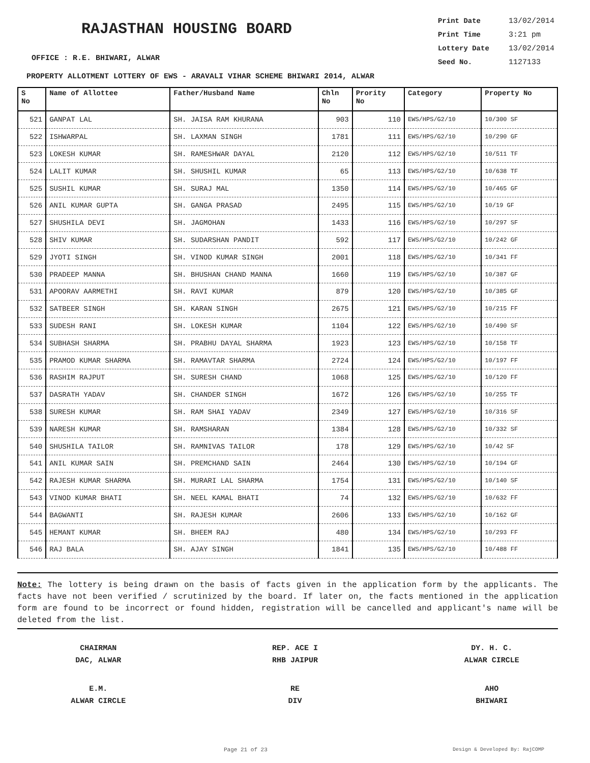RAJASTHAN HOUSING BOARD
Print Date 13/02/2014
Print Time 3:21 pm
Lottery Date 13/02/2014
Seed No. 1127133
OFFICE : R.E. BHIWARI, ALWAR
PROPERTY ALLOTMENT LOTTERY OF EWS - ARAVALI VIHAR SCHEME BHIWARI 2014, ALWAR
| S No | Name of Allottee | Father/Husband Name | Chln No | Prority No | Category | Property No |
| --- | --- | --- | --- | --- | --- | --- |
| 521 | GANPAT LAL | SH. JAISA RAM KHURANA | 903 | 110 | EWS/HPS/G2/10 | 10/300 SF |
| 522 | ISHWARPAL | SH. LAXMAN SINGH | 1781 | 111 | EWS/HPS/G2/10 | 10/290 GF |
| 523 | LOKESH KUMAR | SH. RAMESHWAR DAYAL | 2120 | 112 | EWS/HPS/G2/10 | 10/511 TF |
| 524 | LALIT KUMAR | SH. SHUSHIL KUMAR | 65 | 113 | EWS/HPS/G2/10 | 10/638 TF |
| 525 | SUSHIL KUMAR | SH. SURAJ MAL | 1350 | 114 | EWS/HPS/G2/10 | 10/465 GF |
| 526 | ANIL KUMAR GUPTA | SH. GANGA PRASAD | 2495 | 115 | EWS/HPS/G2/10 | 10/19 GF |
| 527 | SHUSHILA DEVI | SH. JAGMOHAN | 1433 | 116 | EWS/HPS/G2/10 | 10/297 SF |
| 528 | SHIV KUMAR | SH. SUDARSHAN PANDIT | 592 | 117 | EWS/HPS/G2/10 | 10/242 GF |
| 529 | JYOTI SINGH | SH. VINOD KUMAR SINGH | 2001 | 118 | EWS/HPS/G2/10 | 10/341 FF |
| 530 | PRADEEP MANNA | SH. BHUSHAN CHAND MANNA | 1660 | 119 | EWS/HPS/G2/10 | 10/387 GF |
| 531 | APOORAV AARMETHI | SH. RAVI KUMAR | 879 | 120 | EWS/HPS/G2/10 | 10/385 GF |
| 532 | SATBEER SINGH | SH. KARAN SINGH | 2675 | 121 | EWS/HPS/G2/10 | 10/215 FF |
| 533 | SUDESH RANI | SH. LOKESH KUMAR | 1104 | 122 | EWS/HPS/G2/10 | 10/490 SF |
| 534 | SUBHASH SHARMA | SH. PRABHU DAYAL SHARMA | 1923 | 123 | EWS/HPS/G2/10 | 10/158 TF |
| 535 | PRAMOD KUMAR SHARMA | SH. RAMAVTAR SHARMA | 2724 | 124 | EWS/HPS/G2/10 | 10/197 FF |
| 536 | RASHIM RAJPUT | SH. SURESH CHAND | 1068 | 125 | EWS/HPS/G2/10 | 10/120 FF |
| 537 | DASRATH YADAV | SH. CHANDER SINGH | 1672 | 126 | EWS/HPS/G2/10 | 10/255 TF |
| 538 | SURESH KUMAR | SH. RAM SHAI YADAV | 2349 | 127 | EWS/HPS/G2/10 | 10/316 SF |
| 539 | NARESH KUMAR | SH. RAMSHARAN | 1384 | 128 | EWS/HPS/G2/10 | 10/332 SF |
| 540 | SHUSHILA TAILOR | SH. RAMNIVAS TAILOR | 178 | 129 | EWS/HPS/G2/10 | 10/42 SF |
| 541 | ANIL KUMAR SAIN | SH. PREMCHAND SAIN | 2464 | 130 | EWS/HPS/G2/10 | 10/194 GF |
| 542 | RAJESH KUMAR SHARMA | SH. MURARI LAL SHARMA | 1754 | 131 | EWS/HPS/G2/10 | 10/140 SF |
| 543 | VINOD KUMAR BHATI | SH. NEEL KAMAL BHATI | 74 | 132 | EWS/HPS/G2/10 | 10/632 FF |
| 544 | BAGWANTI | SH. RAJESH KUMAR | 2606 | 133 | EWS/HPS/G2/10 | 10/162 GF |
| 545 | HEMANT KUMAR | SH. BHEEM RAJ | 480 | 134 | EWS/HPS/G2/10 | 10/293 FF |
| 546 | RAJ BALA | SH. AJAY SINGH | 1841 | 135 | EWS/HPS/G2/10 | 10/488 FF |
Note: The lottery is being drawn on the basis of facts given in the application form by the applicants. The facts have not been verified / scrutinized by the board. If later on, the facts mentioned in the application form are found to be incorrect or found hidden, registration will be cancelled and applicant's name will be deleted from the list.
CHAIRMAN
DAC, ALWAR
REP. ACE I
RHB JAIPUR
DY. H. C.
ALWAR CIRCLE
E.M.
ALWAR CIRCLE
RE
DIV
AHO
BHIWARI
Page 21 of 23 Design & Developed By: RajCOMP